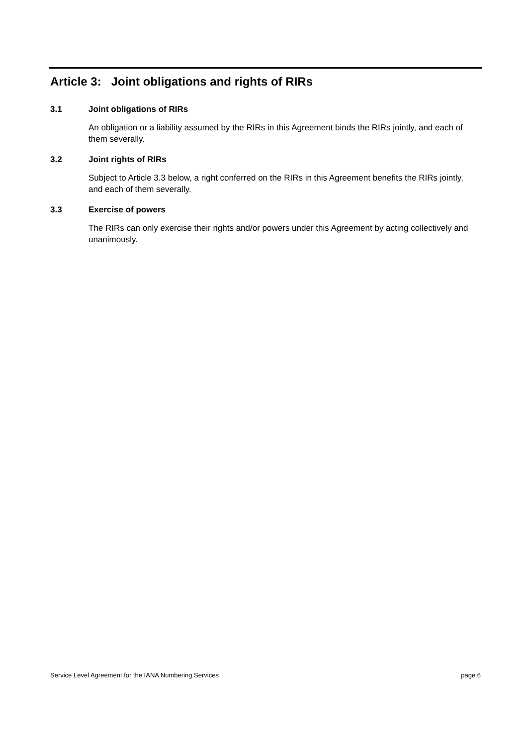Article 3: Joint obligations and rights of RIRs
3.1 Joint obligations of RIRs
An obligation or a liability assumed by the RIRs in this Agreement binds the RIRs jointly, and each of them severally.
3.2 Joint rights of RIRs
Subject to Article 3.3 below, a right conferred on the RIRs in this Agreement benefits the RIRs jointly, and each of them severally.
3.3 Exercise of powers
The RIRs can only exercise their rights and/or powers under this Agreement by acting collectively and unanimously.
Service Level Agreement for the IANA Numbering Services page 6